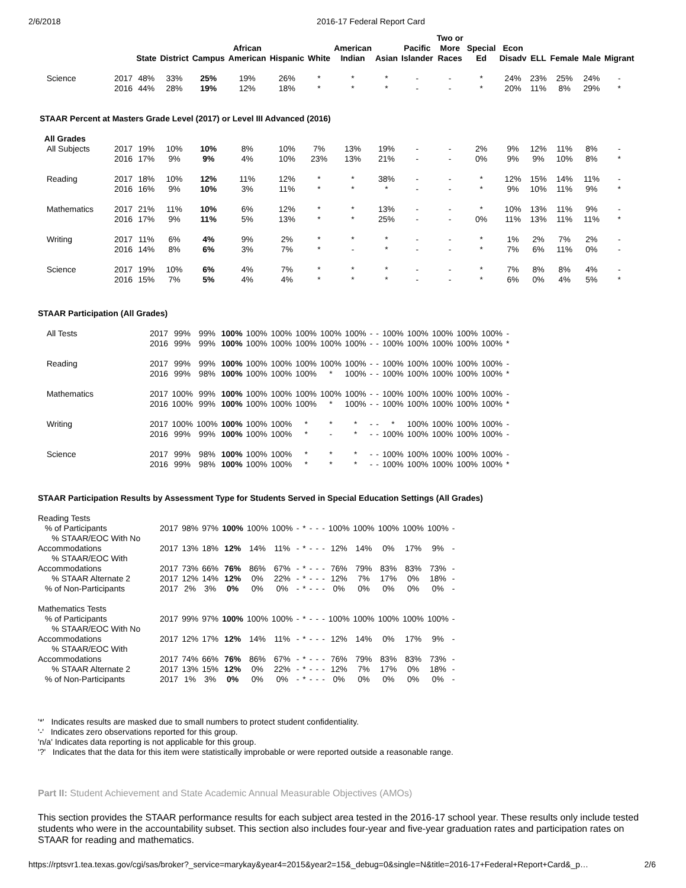2/6/2018 2016-17 Federal Report Card
| | | State | District | Campus | African American | Hispanic | White | American Indian | Asian | Pacific Islander | Two or More Races | Special Ed | Econ Disadv | ELL | Female | Male | Migrant |
| --- | --- | --- | --- | --- | --- | --- | --- | --- | --- | --- | --- | --- | --- | --- | --- | --- | --- |
| Science | 2017 | 48% | 33% | 25% | 19% | 26% | * | * | * | - | - | * | 24% | 23% | 25% | 24% | - |
| | 2016 | 44% | 28% | 19% | 12% | 18% | * | * | * | - | - | * | 20% | 11% | 8% | 29% | * |
| STAAR Percent at Masters Grade Level (2017) or Level III Advanced (2016) | | | | | | | | | | | | | | | | | |
| All Grades | | | | | | | | | | | | | | | | | |
| All Subjects | 2017 | 19% | 10% | 10% | 8% | 10% | 7% | 13% | 19% | - | - | 2% | 9% | 12% | 11% | 8% | - |
| | 2016 | 17% | 9% | 9% | 4% | 10% | 23% | 13% | 21% | - | - | 0% | 9% | 9% | 10% | 8% | * |
| Reading | 2017 | 18% | 10% | 12% | 11% | 12% | * | * | 38% | - | - | * | 12% | 15% | 14% | 11% | - |
| | 2016 | 16% | 9% | 10% | 3% | 11% | * | * | * | - | - | * | 9% | 10% | 11% | 9% | * |
| Mathematics | 2017 | 21% | 11% | 10% | 6% | 12% | * | * | 13% | - | - | * | 10% | 13% | 11% | 9% | - |
| | 2016 | 17% | 9% | 11% | 5% | 13% | * | * | 25% | - | - | 0% | 11% | 13% | 11% | 11% | * |
| Writing | 2017 | 11% | 6% | 4% | 9% | 2% | * | * | * | - | - | * | 1% | 2% | 7% | 2% | - |
| | 2016 | 14% | 8% | 6% | 3% | 7% | * | - | * | - | - | * | 7% | 6% | 11% | 0% | - |
| Science | 2017 | 19% | 10% | 6% | 4% | 7% | * | * | * | - | - | * | 7% | 8% | 8% | 4% | - |
| | 2016 | 15% | 7% | 5% | 4% | 4% | * | * | * | - | - | * | 6% | 0% | 4% | 5% | * |
STAAR Participation (All Grades)
| All Tests | 2017 | 99% | 99% | 100% | 100% | 100% | 100% | 100% | 100% | - | - | 100% | 100% | 100% | 100% | 100% | - |
| | 2016 | 99% | 99% | 100% | 100% | 100% | 100% | 100% | 100% | - | - | 100% | 100% | 100% | 100% | 100% | * |
| Reading | 2017 | 99% | 99% | 100% | 100% | 100% | 100% | 100% | 100% | - | - | 100% | 100% | 100% | 100% | 100% | - |
| | 2016 | 99% | 98% | 100% | 100% | 100% | 100% | * | 100% | - | - | 100% | 100% | 100% | 100% | 100% | * |
| Mathematics | 2017 | 100% | 99% | 100% | 100% | 100% | 100% | 100% | 100% | - | - | 100% | 100% | 100% | 100% | 100% | - |
| | 2016 | 100% | 99% | 100% | 100% | 100% | 100% | * | 100% | - | - | 100% | 100% | 100% | 100% | 100% | * |
| Writing | 2017 | 100% | 100% | 100% | 100% | 100% | * | * | * | - | - | * | 100% | 100% | 100% | 100% | - |
| | 2016 | 99% | 99% | 100% | 100% | 100% | * | - | * | - | - | 100% | 100% | 100% | 100% | 100% | - |
| Science | 2017 | 99% | 98% | 100% | 100% | 100% | * | * | * | - | - | 100% | 100% | 100% | 100% | 100% | - |
| | 2016 | 99% | 98% | 100% | 100% | 100% | * | * | * | - | - | 100% | 100% | 100% | 100% | 100% | * |
STAAR Participation Results by Assessment Type for Students Served in Special Education Settings (All Grades)
| Reading Tests | | | | | | | | | | | | | | | | | |
| % of Participants | 2017 | 98% | 97% | 100% | 100% | 100% | - | * | - | - | - | 100% | 100% | 100% | 100% | 100% | - |
| % STAAR/EOC With No Accommodations | 2017 | 13% | 18% | 12% | 14% | 11% | - | * | - | - | - | 12% | 14% | 0% | 17% | 9% | - |
| % STAAR/EOC With Accommodations | 2017 | 73% | 66% | 76% | 86% | 67% | - | * | - | - | - | 76% | 79% | 83% | 83% | 73% | - |
| % STAAR Alternate 2 | 2017 | 12% | 14% | 12% | 0% | 22% | - | * | - | - | - | 12% | 7% | 17% | 0% | 18% | - |
| % of Non-Participants | 2017 | 2% | 3% | 0% | 0% | 0% | - | * | - | - | - | 0% | 0% | 0% | 0% | 0% | - |
| Mathematics Tests | | | | | | | | | | | | | | | | | |
| % of Participants | 2017 | 99% | 97% | 100% | 100% | 100% | - | * | - | - | - | 100% | 100% | 100% | 100% | 100% | - |
| % STAAR/EOC With No Accommodations | 2017 | 12% | 17% | 12% | 14% | 11% | - | * | - | - | - | 12% | 14% | 0% | 17% | 9% | - |
| % STAAR/EOC With Accommodations | 2017 | 74% | 66% | 76% | 86% | 67% | - | * | - | - | - | 76% | 79% | 83% | 83% | 73% | - |
| % STAAR Alternate 2 | 2017 | 13% | 15% | 12% | 0% | 22% | - | * | - | - | - | 12% | 7% | 17% | 0% | 18% | - |
| % of Non-Participants | 2017 | 1% | 3% | 0% | 0% | 0% | - | * | - | - | - | 0% | 0% | 0% | 0% | 0% | - |
'*' Indicates results are masked due to small numbers to protect student confidentiality.
'-' Indicates zero observations reported for this group.
'n/a' Indicates data reporting is not applicable for this group.
'?' Indicates that the data for this item were statistically improbable or were reported outside a reasonable range.
Part II: Student Achievement and State Academic Annual Measurable Objectives (AMOs)
This section provides the STAAR performance results for each subject area tested in the 2016-17 school year. These results only include tested students who were in the accountability subset. This section also includes four-year and five-year graduation rates and participation rates on STAAR for reading and mathematics.
https://rptsvr1.tea.texas.gov/cgi/sas/broker?_service=marykay&year4=2015&year2=15&_debug=0&single=N&title=2016-17+Federal+Report+Card&_p… 2/6